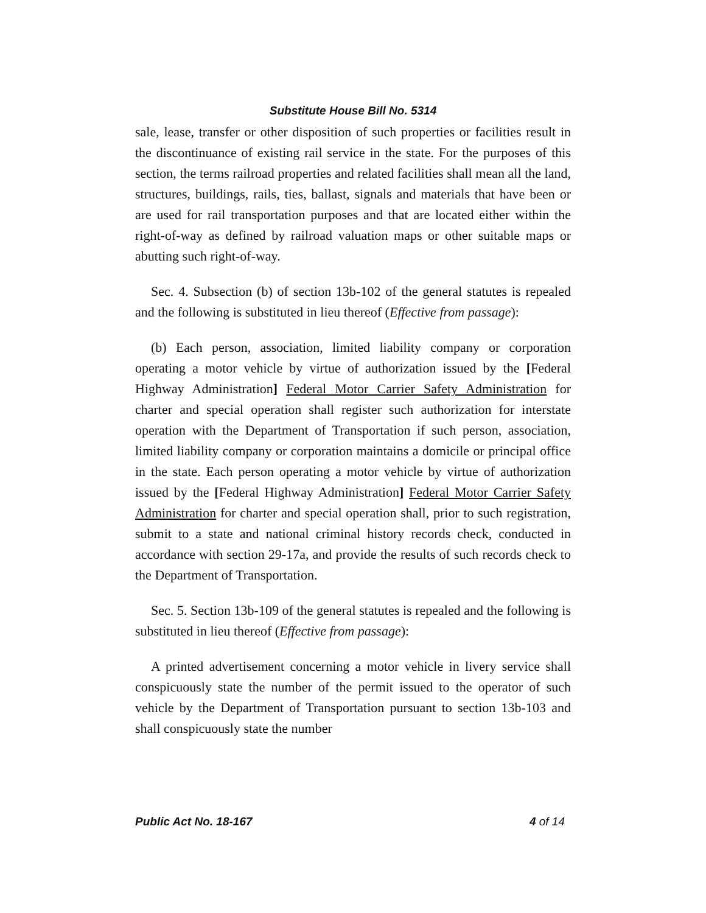Substitute House Bill No. 5314
sale, lease, transfer or other disposition of such properties or facilities result in the discontinuance of existing rail service in the state. For the purposes of this section, the terms railroad properties and related facilities shall mean all the land, structures, buildings, rails, ties, ballast, signals and materials that have been or are used for rail transportation purposes and that are located either within the right-of-way as defined by railroad valuation maps or other suitable maps or abutting such right-of-way.
Sec. 4. Subsection (b) of section 13b-102 of the general statutes is repealed and the following is substituted in lieu thereof (Effective from passage):
(b) Each person, association, limited liability company or corporation operating a motor vehicle by virtue of authorization issued by the [Federal Highway Administration] Federal Motor Carrier Safety Administration for charter and special operation shall register such authorization for interstate operation with the Department of Transportation if such person, association, limited liability company or corporation maintains a domicile or principal office in the state. Each person operating a motor vehicle by virtue of authorization issued by the [Federal Highway Administration] Federal Motor Carrier Safety Administration for charter and special operation shall, prior to such registration, submit to a state and national criminal history records check, conducted in accordance with section 29-17a, and provide the results of such records check to the Department of Transportation.
Sec. 5. Section 13b-109 of the general statutes is repealed and the following is substituted in lieu thereof (Effective from passage):
A printed advertisement concerning a motor vehicle in livery service shall conspicuously state the number of the permit issued to the operator of such vehicle by the Department of Transportation pursuant to section 13b-103 and shall conspicuously state the number
Public Act No. 18-167 4 of 14